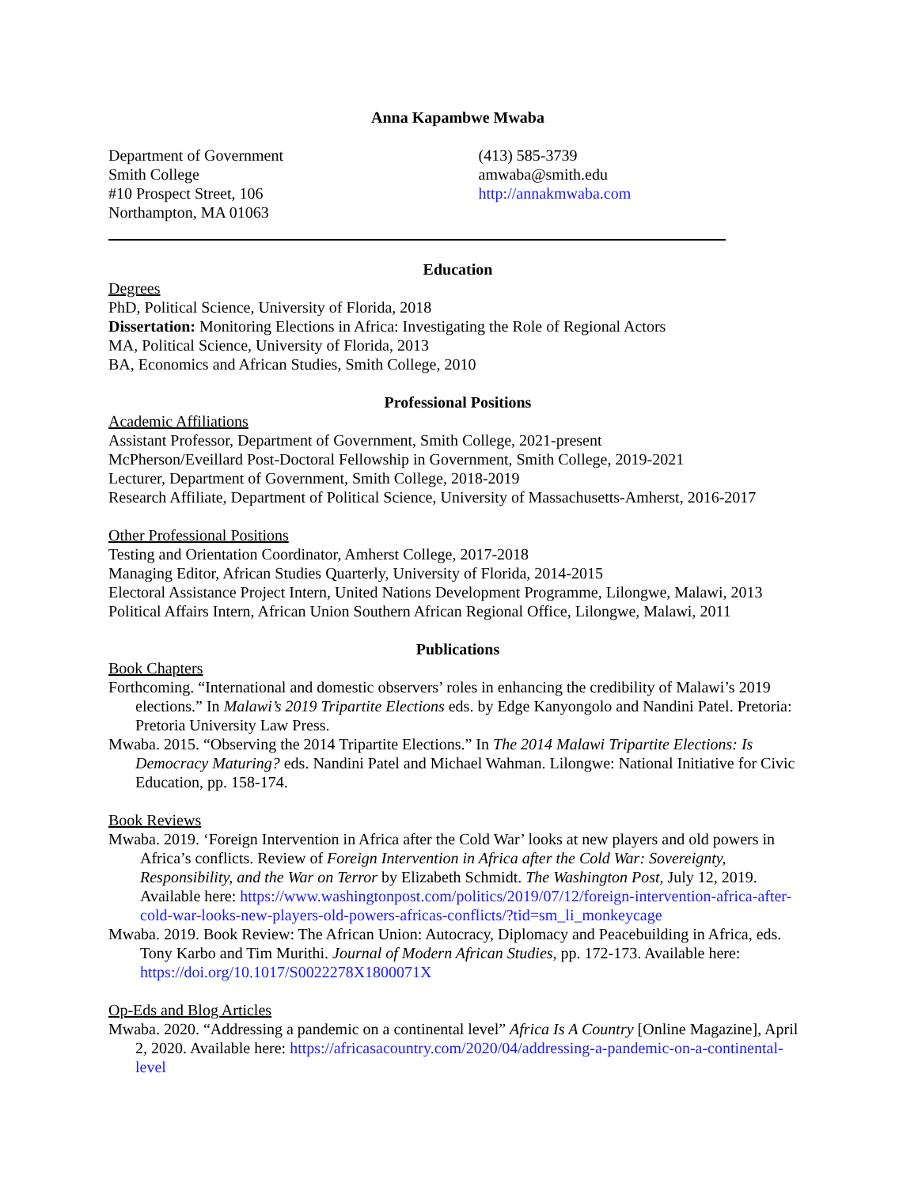Anna Kapambwe Mwaba
Department of Government
Smith College
#10 Prospect Street, 106
Northampton, MA 01063
(413) 585-3739
amwaba@smith.edu
http://annakmwaba.com
Education
Degrees
PhD, Political Science, University of Florida, 2018
Dissertation: Monitoring Elections in Africa: Investigating the Role of Regional Actors
MA, Political Science, University of Florida, 2013
BA, Economics and African Studies, Smith College, 2010
Professional Positions
Academic Affiliations
Assistant Professor, Department of Government, Smith College, 2021-present
McPherson/Eveillard Post-Doctoral Fellowship in Government, Smith College, 2019-2021
Lecturer, Department of Government, Smith College, 2018-2019
Research Affiliate, Department of Political Science, University of Massachusetts-Amherst, 2016-2017
Other Professional Positions
Testing and Orientation Coordinator, Amherst College, 2017-2018
Managing Editor, African Studies Quarterly, University of Florida, 2014-2015
Electoral Assistance Project Intern, United Nations Development Programme, Lilongwe, Malawi, 2013
Political Affairs Intern, African Union Southern African Regional Office, Lilongwe, Malawi, 2011
Publications
Book Chapters
Forthcoming. “International and domestic observers’ roles in enhancing the credibility of Malawi’s 2019 elections.” In Malawi’s 2019 Tripartite Elections eds. by Edge Kanyongolo and Nandini Patel. Pretoria: Pretoria University Law Press.
Mwaba. 2015. “Observing the 2014 Tripartite Elections.” In The 2014 Malawi Tripartite Elections: Is Democracy Maturing? eds. Nandini Patel and Michael Wahman. Lilongwe: National Initiative for Civic Education, pp. 158-174.
Book Reviews
Mwaba. 2019. ‘Foreign Intervention in Africa after the Cold War’ looks at new players and old powers in Africa’s conflicts. Review of Foreign Intervention in Africa after the Cold War: Sovereignty, Responsibility, and the War on Terror by Elizabeth Schmidt. The Washington Post, July 12, 2019. Available here: https://www.washingtonpost.com/politics/2019/07/12/foreign-intervention-africa-after-cold-war-looks-new-players-old-powers-africas-conflicts/?tid=sm_li_monkeycage
Mwaba. 2019. Book Review: The African Union: Autocracy, Diplomacy and Peacebuilding in Africa, eds. Tony Karbo and Tim Murithi. Journal of Modern African Studies, pp. 172-173. Available here: https://doi.org/10.1017/S0022278X1800071X
Op-Eds and Blog Articles
Mwaba. 2020. “Addressing a pandemic on a continental level” Africa Is A Country [Online Magazine], April 2, 2020. Available here: https://africasacountry.com/2020/04/addressing-a-pandemic-on-a-continental-level